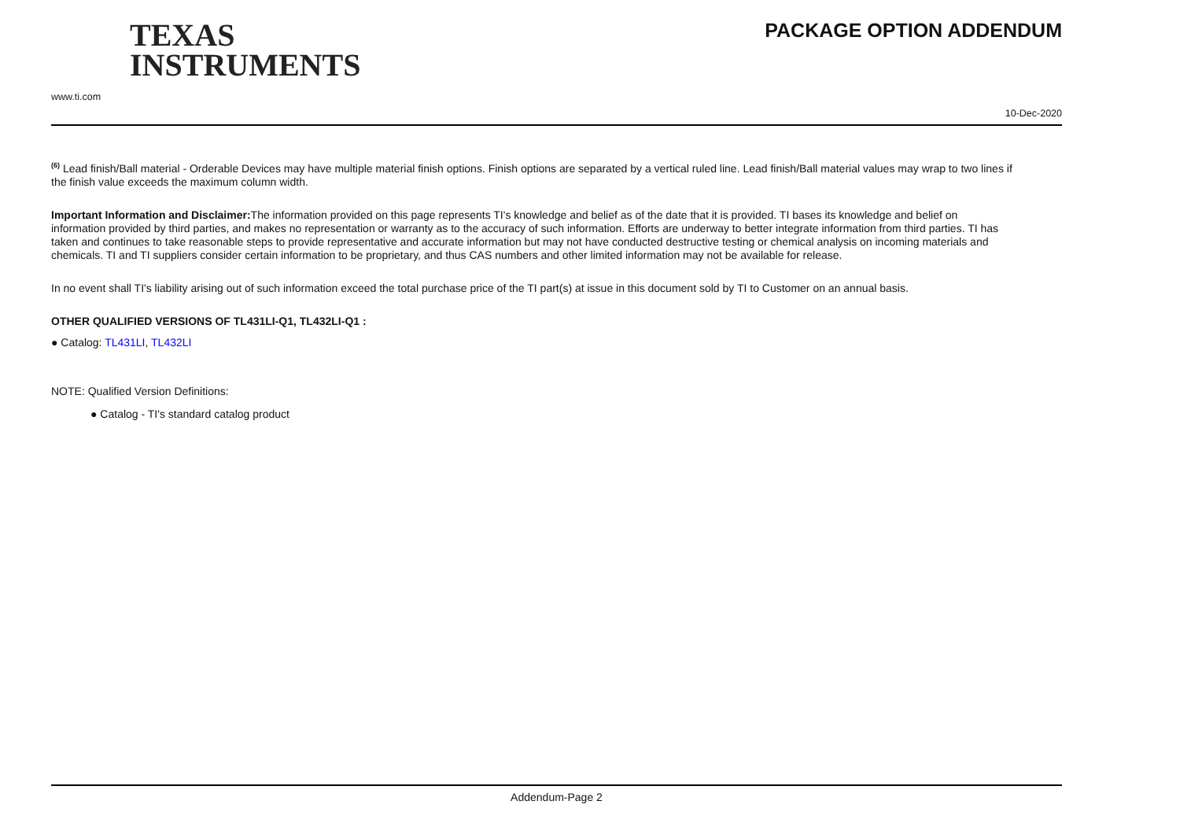TEXAS
INSTRUMENTS
www.ti.com
PACKAGE OPTION ADDENDUM
10-Dec-2020
<sup>(6)</sup> Lead finish/Ball material - Orderable Devices may have multiple material finish options. Finish options are separated by a vertical ruled line. Lead finish/Ball material values may wrap to two lines if the finish value exceeds the maximum column width.
Important Information and Disclaimer: The information provided on this page represents TI's knowledge and belief as of the date that it is provided. TI bases its knowledge and belief on information provided by third parties, and makes no representation or warranty as to the accuracy of such information. Efforts are underway to better integrate information from third parties. TI has taken and continues to take reasonable steps to provide representative and accurate information but may not have conducted destructive testing or chemical analysis on incoming materials and chemicals. TI and TI suppliers consider certain information to be proprietary, and thus CAS numbers and other limited information may not be available for release.
In no event shall TI's liability arising out of such information exceed the total purchase price of the TI part(s) at issue in this document sold by TI to Customer on an annual basis.
OTHER QUALIFIED VERSIONS OF TL431LI-Q1, TL432LI-Q1 :
● Catalog: TL431LI, TL432LI
NOTE: Qualified Version Definitions:
● Catalog - TI's standard catalog product
Addendum-Page 2